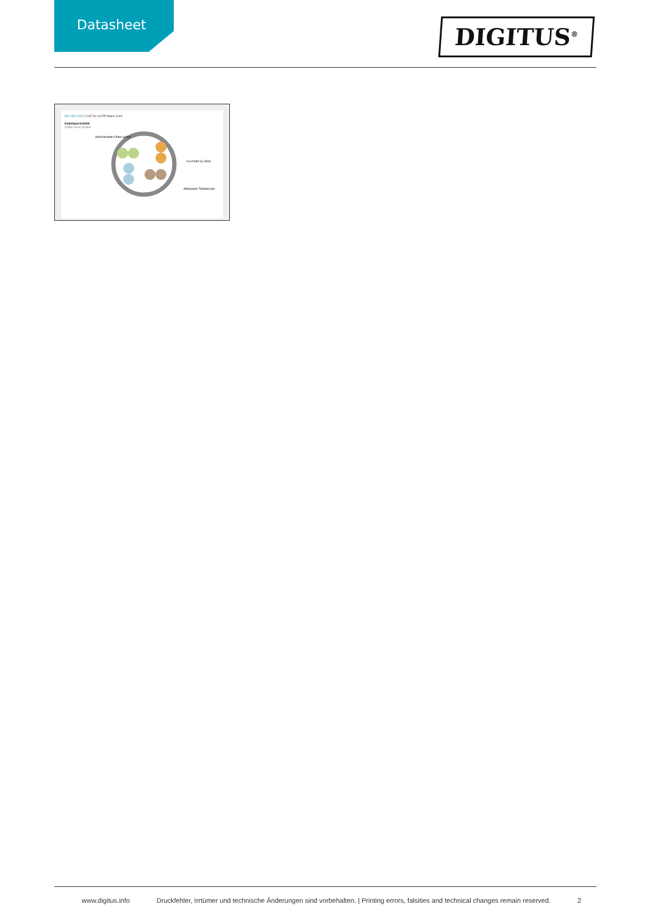Datasheet
DIGITUS<sup>®</sup>
DK-1512-020 // CAT 5e U/UTP Patch Cord
Kabelquerschnitt
Cable cross section
Außenmantel Outer jacket
Cu-Draht Cu-Wire
Aderpaare Twisted pair
www.digitus.info Druckfehler, Irrtümer und technische Änderungen sind vorbehalten. | Printing errors, falsities and technical changes remain reserved. 2